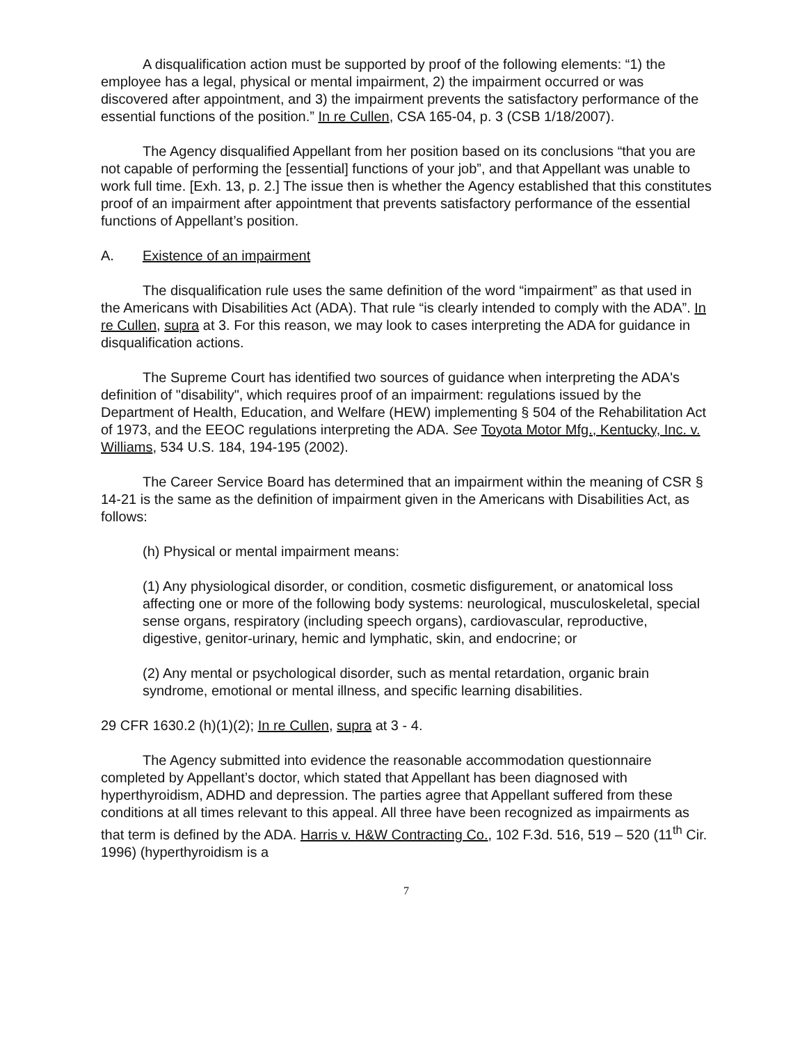A disqualification action must be supported by proof of the following elements: “1) the employee has a legal, physical or mental impairment, 2) the impairment occurred or was discovered after appointment, and 3) the impairment prevents the satisfactory performance of the essential functions of the position.” In re Cullen, CSA 165-04, p. 3 (CSB 1/18/2007).
The Agency disqualified Appellant from her position based on its conclusions “that you are not capable of performing the [essential] functions of your job”, and that Appellant was unable to work full time. [Exh. 13, p. 2.] The issue then is whether the Agency established that this constitutes proof of an impairment after appointment that prevents satisfactory performance of the essential functions of Appellant’s position.
A. Existence of an impairment
The disqualification rule uses the same definition of the word “impairment” as that used in the Americans with Disabilities Act (ADA). That rule “is clearly intended to comply with the ADA”. In re Cullen, supra at 3. For this reason, we may look to cases interpreting the ADA for guidance in disqualification actions.
The Supreme Court has identified two sources of guidance when interpreting the ADA's definition of "disability", which requires proof of an impairment: regulations issued by the Department of Health, Education, and Welfare (HEW) implementing § 504 of the Rehabilitation Act of 1973, and the EEOC regulations interpreting the ADA. See Toyota Motor Mfg., Kentucky, Inc. v. Williams, 534 U.S. 184, 194-195 (2002).
The Career Service Board has determined that an impairment within the meaning of CSR § 14-21 is the same as the definition of impairment given in the Americans with Disabilities Act, as follows:
(h) Physical or mental impairment means:
(1) Any physiological disorder, or condition, cosmetic disfigurement, or anatomical loss affecting one or more of the following body systems: neurological, musculoskeletal, special sense organs, respiratory (including speech organs), cardiovascular, reproductive, digestive, genitor-urinary, hemic and lymphatic, skin, and endocrine; or
(2) Any mental or psychological disorder, such as mental retardation, organic brain syndrome, emotional or mental illness, and specific learning disabilities.
29 CFR 1630.2 (h)(1)(2); In re Cullen, supra at 3 - 4.
The Agency submitted into evidence the reasonable accommodation questionnaire completed by Appellant’s doctor, which stated that Appellant has been diagnosed with hyperthyroidism, ADHD and depression. The parties agree that Appellant suffered from these conditions at all times relevant to this appeal. All three have been recognized as impairments as that term is defined by the ADA. Harris v. H&W Contracting Co., 102 F.3d. 516, 519 – 520 (11<sup>th</sup> Cir. 1996) (hyperthyroidism is a
7